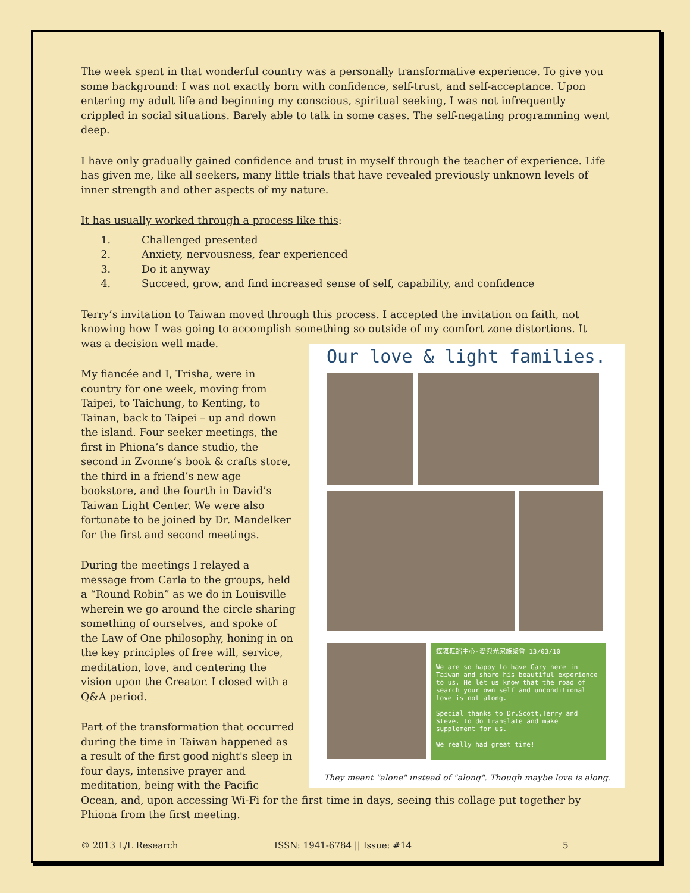The week spent in that wonderful country was a personally transformative experience. To give you some background: I was not exactly born with confidence, self-trust, and self-acceptance. Upon entering my adult life and beginning my conscious, spiritual seeking, I was not infrequently crippled in social situations. Barely able to talk in some cases. The self-negating programming went deep.
I have only gradually gained confidence and trust in myself through the teacher of experience. Life has given me, like all seekers, many little trials that have revealed previously unknown levels of inner strength and other aspects of my nature.
It has usually worked through a process like this:
1. Challenged presented
2. Anxiety, nervousness, fear experienced
3. Do it anyway
4. Succeed, grow, and find increased sense of self, capability, and confidence
Terry’s invitation to Taiwan moved through this process. I accepted the invitation on faith, not knowing how I was going to accomplish something so outside of my comfort zone distortions. It was a decision well made.
Our love & light families.
蝶舞舞蹈中心-愛與光家族聚會 13/03/10
We are so happy to have Gary here in Taiwan and share his beautiful experience to us. He let us know that the road of search your own self and unconditional love is not along.
Special thanks to Dr.Scott,Terry and Steve. to do translate and make supplement for us.
We really had great time!
They meant "alone" instead of "along". Though maybe love is along.
My fiancée and I, Trisha, were in country for one week, moving from Taipei, to Taichung, to Kenting, to Tainan, back to Taipei – up and down the island. Four seeker meetings, the first in Phiona’s dance studio, the second in Zvonne’s book & crafts store, the third in a friend’s new age bookstore, and the fourth in David’s Taiwan Light Center. We were also fortunate to be joined by Dr. Mandelker for the first and second meetings.
During the meetings I relayed a message from Carla to the groups, held a “Round Robin” as we do in Louisville wherein we go around the circle sharing something of ourselves, and spoke of the Law of One philosophy, honing in on the key principles of free will, service, meditation, love, and centering the vision upon the Creator. I closed with a Q&A period.
Part of the transformation that occurred during the time in Taiwan happened as a result of the first good night's sleep in four days, intensive prayer and meditation, being with the Pacific Ocean, and, upon accessing Wi-Fi for the first time in days, seeing this collage put together by Phiona from the first meeting.
© 2013 L/L Research ISSN: 1941-6784 || Issue: #14 5